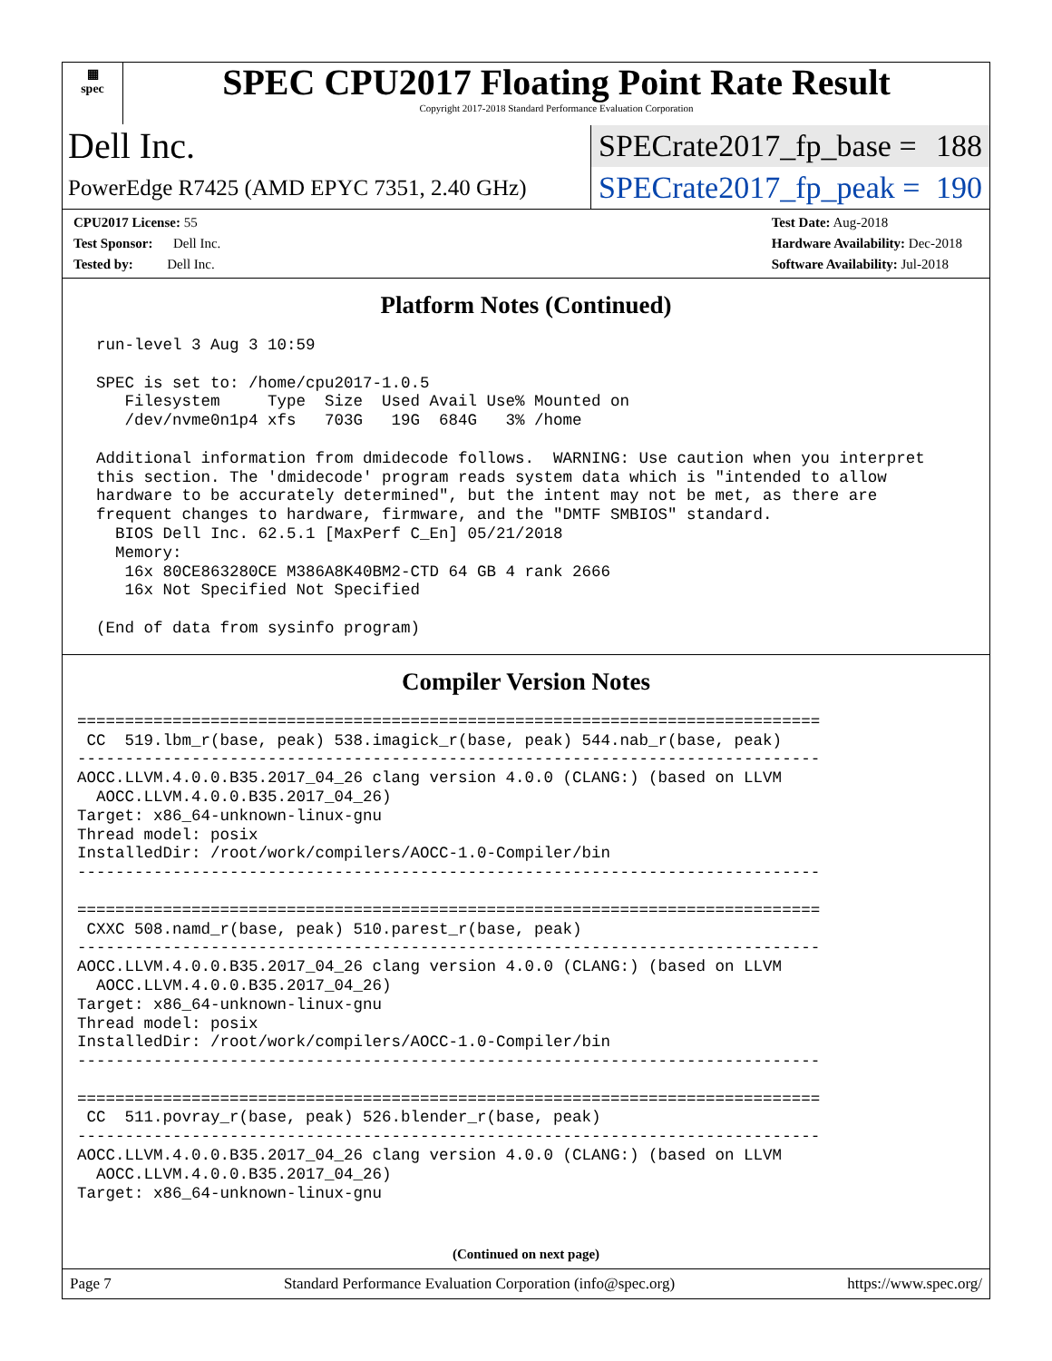▦
spec
SPEC CPU2017 Floating Point Rate Result
Copyright 2017-2018 Standard Performance Evaluation Corporation
Dell Inc.
SPECrate2017_fp_base = 188
PowerEdge R7425 (AMD EPYC 7351, 2.40 GHz)
SPECrate2017_fp_peak = 190
CPU2017 License: 55
Test Sponsor: Dell Inc.
Tested by: Dell Inc.
Test Date: Aug-2018
Hardware Availability: Dec-2018
Software Availability: Jul-2018
Platform Notes (Continued)
  run-level 3 Aug 3 10:59

  SPEC is set to: /home/cpu2017-1.0.5
     Filesystem     Type  Size  Used Avail Use% Mounted on
     /dev/nvme0n1p4 xfs   703G   19G  684G   3% /home

  Additional information from dmidecode follows.  WARNING: Use caution when you interpret
  this section. The 'dmidecode' program reads system data which is "intended to allow
  hardware to be accurately determined", but the intent may not be met, as there are
  frequent changes to hardware, firmware, and the "DMTF SMBIOS" standard.
    BIOS Dell Inc. 62.5.1 [MaxPerf C_En] 05/21/2018
    Memory:
     16x 80CE863280CE M386A8K40BM2-CTD 64 GB 4 rank 2666
     16x Not Specified Not Specified

  (End of data from sysinfo program)
Compiler Version Notes
==============================================================================
 CC  519.lbm_r(base, peak) 538.imagick_r(base, peak) 544.nab_r(base, peak)
------------------------------------------------------------------------------
AOCC.LLVM.4.0.0.B35.2017_04_26 clang version 4.0.0 (CLANG:) (based on LLVM
  AOCC.LLVM.4.0.0.B35.2017_04_26)
Target: x86_64-unknown-linux-gnu
Thread model: posix
InstalledDir: /root/work/compilers/AOCC-1.0-Compiler/bin
------------------------------------------------------------------------------

==============================================================================
 CXXC 508.namd_r(base, peak) 510.parest_r(base, peak)
------------------------------------------------------------------------------
AOCC.LLVM.4.0.0.B35.2017_04_26 clang version 4.0.0 (CLANG:) (based on LLVM
  AOCC.LLVM.4.0.0.B35.2017_04_26)
Target: x86_64-unknown-linux-gnu
Thread model: posix
InstalledDir: /root/work/compilers/AOCC-1.0-Compiler/bin
------------------------------------------------------------------------------

==============================================================================
 CC  511.povray_r(base, peak) 526.blender_r(base, peak)
------------------------------------------------------------------------------
AOCC.LLVM.4.0.0.B35.2017_04_26 clang version 4.0.0 (CLANG:) (based on LLVM
  AOCC.LLVM.4.0.0.B35.2017_04_26)
Target: x86_64-unknown-linux-gnu
(Continued on next page)
Page 7 Standard Performance Evaluation Corporation (info@spec.org) https://www.spec.org/